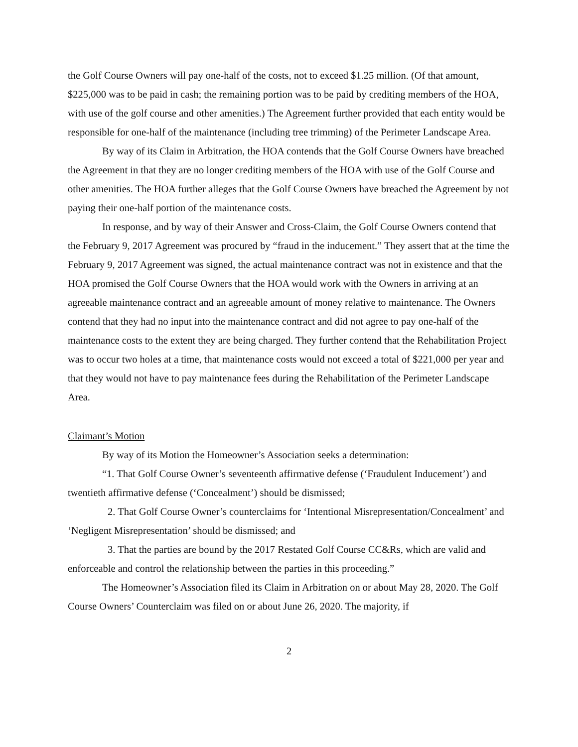the Golf Course Owners will pay one-half of the costs, not to exceed $1.25 million. (Of that amount, $225,000 was to be paid in cash; the remaining portion was to be paid by crediting members of the HOA, with use of the golf course and other amenities.) The Agreement further provided that each entity would be responsible for one-half of the maintenance (including tree trimming) of the Perimeter Landscape Area.
By way of its Claim in Arbitration, the HOA contends that the Golf Course Owners have breached the Agreement in that they are no longer crediting members of the HOA with use of the Golf Course and other amenities. The HOA further alleges that the Golf Course Owners have breached the Agreement by not paying their one-half portion of the maintenance costs.
In response, and by way of their Answer and Cross-Claim, the Golf Course Owners contend that the February 9, 2017 Agreement was procured by “fraud in the inducement.” They assert that at the time the February 9, 2017 Agreement was signed, the actual maintenance contract was not in existence and that the HOA promised the Golf Course Owners that the HOA would work with the Owners in arriving at an agreeable maintenance contract and an agreeable amount of money relative to maintenance. The Owners contend that they had no input into the maintenance contract and did not agree to pay one-half of the maintenance costs to the extent they are being charged. They further contend that the Rehabilitation Project was to occur two holes at a time, that maintenance costs would not exceed a total of $221,000 per year and that they would not have to pay maintenance fees during the Rehabilitation of the Perimeter Landscape Area.
Claimant’s Motion
By way of its Motion the Homeowner’s Association seeks a determination:
“1. That Golf Course Owner’s seventeenth affirmative defense (‘Fraudulent Inducement’) and twentieth affirmative defense (‘Concealment’) should be dismissed;
2. That Golf Course Owner’s counterclaims for ‘Intentional Misrepresentation/Concealment’ and ‘Negligent Misrepresentation’ should be dismissed; and
3. That the parties are bound by the 2017 Restated Golf Course CC&Rs, which are valid and enforceable and control the relationship between the parties in this proceeding.”
The Homeowner’s Association filed its Claim in Arbitration on or about May 28, 2020. The Golf Course Owners’ Counterclaim was filed on or about June 26, 2020. The majority, if
2